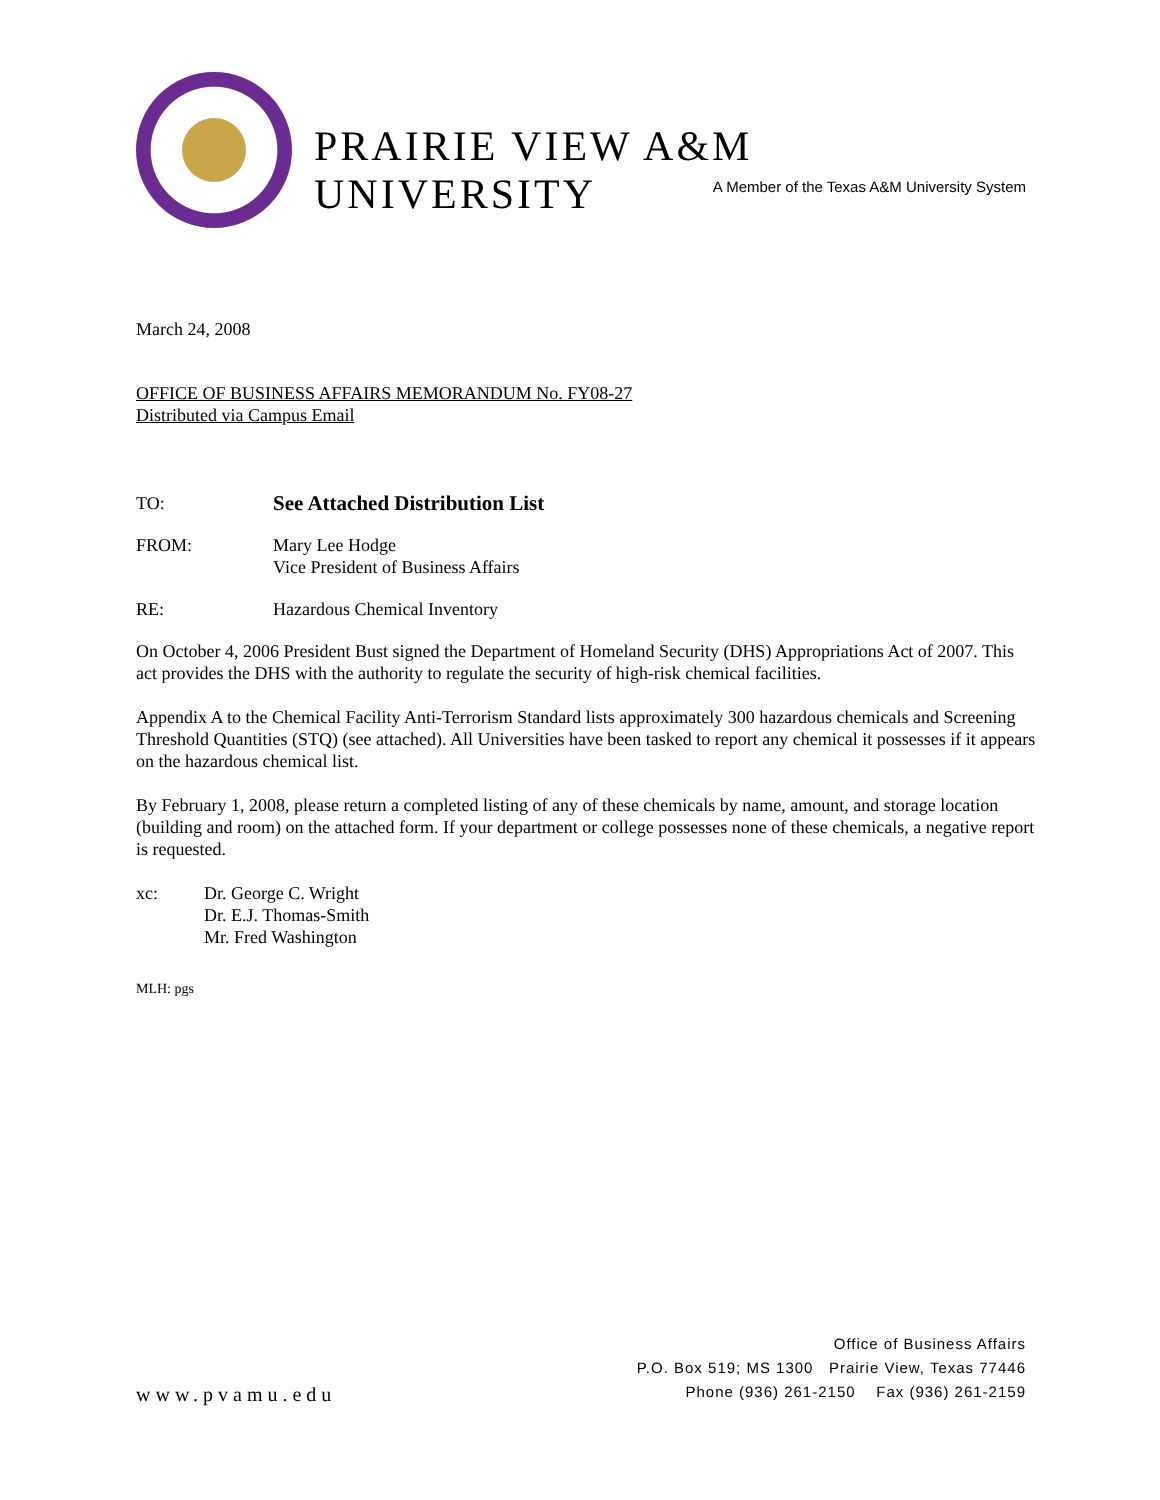PRAIRIE VIEW A&M UNIVERSITY
A Member of the Texas A&M University System
March 24, 2008
OFFICE OF BUSINESS AFFAIRS MEMORANDUM No. FY08-27
Distributed via Campus Email
TO:
See Attached Distribution List
FROM: Mary Lee Hodge
Vice President of Business Affairs
RE: Hazardous Chemical Inventory
On October 4, 2006 President Bust signed the Department of Homeland Security (DHS) Appropriations Act of 2007. This act provides the DHS with the authority to regulate the security of high-risk chemical facilities.
Appendix A to the Chemical Facility Anti-Terrorism Standard lists approximately 300 hazardous chemicals and Screening Threshold Quantities (STQ) (see attached). All Universities have been tasked to report any chemical it possesses if it appears on the hazardous chemical list.
By February 1, 2008, please return a completed listing of any of these chemicals by name, amount, and storage location (building and room) on the attached form. If your department or college possesses none of these chemicals, a negative report is requested.
xc: Dr. George C. Wright
Dr. E.J. Thomas-Smith
Mr. Fred Washington
MLH: pgs
Office of Business Affairs
P.O. Box 519; MS 1300 Prairie View, Texas 77446
Phone (936) 261-2150 Fax (936) 261-2159
www.pvamu.edu